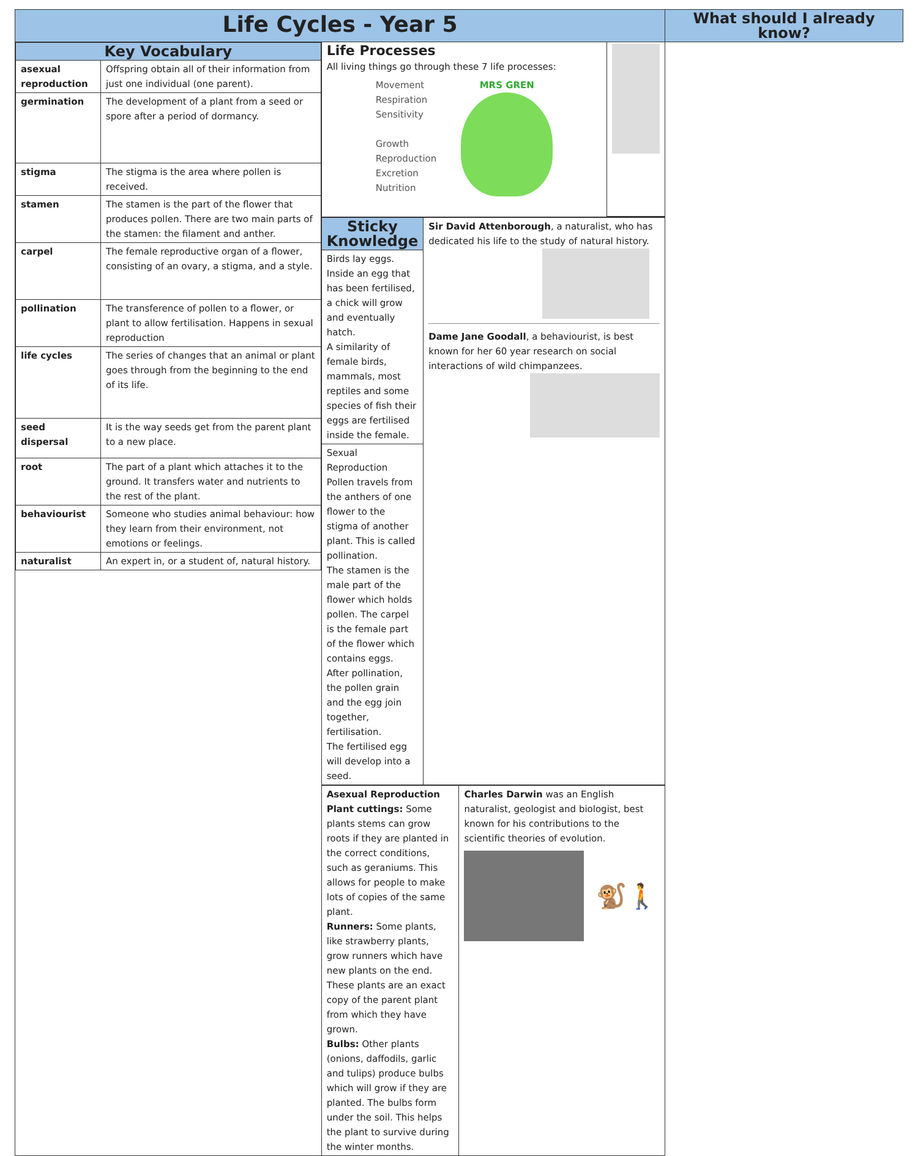| Life Cycles - Year 5 | | | What should I already know? |
| --- | --- | --- | --- |
| / Key Vocabulary / / / --- / --- / / asexual reproduction / Offspring obtain all of their information from just one individual (one parent). / / germination / The development of a plant from a seed or spore after a period of dormancy. / / stigma / The stigma is the area where pollen is received. / / stamen / The stamen is the part of the flower that produces pollen. There are two main parts of the stamen: the filament and anther. / / carpel / The female reproductive organ of a flower, consisting of an ovary, a stigma, and a style. / / pollination / The transference of pollen to a flower, or plant to allow fertilisation. Happens in sexual reproduction / / life cycles / The series of changes that an animal or plant goes through from the beginning to the end of its life. / / seed dispersal / It is the way seeds get from the parent plant to a new place. / / root / The part of a plant which attaches it to the ground. It transfers water and nutrients to the rest of the plant. / / behaviourist / Someone who studies animal behaviour: how they learn from their environment, not emotions or feelings. / / naturalist / An expert in, or a student of, natural history. / | / Life Processes All living things go through these 7 life processes: Movement Respiration Sensitivity Growth Reproduction Excretion Nutrition MRS GREN / / | | |
| | / Sticky Knowledge / Sir David Attenborough , a naturalist, who has dedicated his life to the study of natural history. Dame Jane Goodall , a behaviourist, is best known for her 60 year research on social interactions of wild chimpanzees. / / Birds lay eggs. Inside an egg that has been fertilised, a chick will grow and eventually hatch. A similarity of female birds, mammals, most reptiles and some species of fish their eggs are fertilised inside the female. / / / Sexual Reproduction Pollen travels from the anthers of one flower to the stigma of another plant. This is called pollination. The stamen is the male part of the flower which holds pollen. The carpel is the female part of the flower which contains eggs. After pollination, the pollen grain and the egg join together, fertilisation. The fertilised egg will develop into a seed. / / | | |
| | Asexual Reproduction Plant cuttings: Some plants stems can grow roots if they are planted in the correct conditions, such as geraniums. This allows for people to make lots of copies of the same plant. Runners: Some plants, like strawberry plants, grow runners which have new plants on the end. These plants are an exact copy of the parent plant from which they have grown. Bulbs: Other plants (onions, daffodils, garlic and tulips) produce bulbs which will grow if they are planted. The bulbs form under the soil. This helps the plant to survive during the winter months. | Charles Darwin was an English naturalist, geologist and biologist, best known for his contributions to the scientific theories of evolution. 🐒🚶 | |